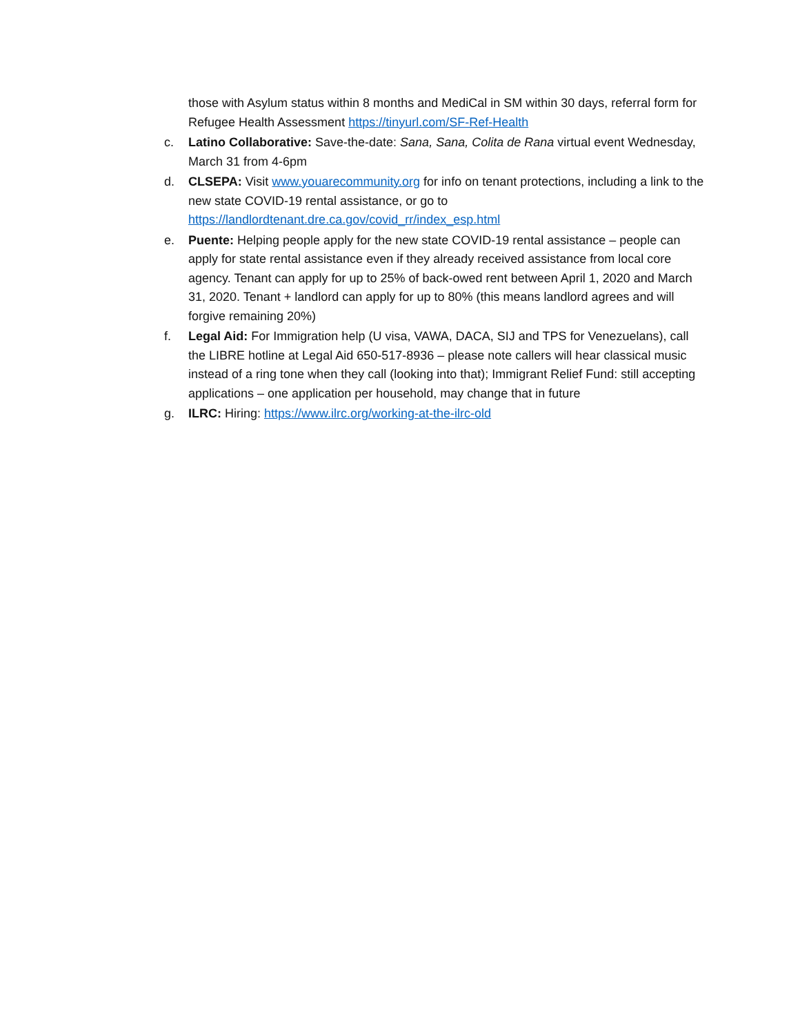those with Asylum status within 8 months and MediCal in SM within 30 days, referral form for Refugee Health Assessment https://tinyurl.com/SF-Ref-Health
c. Latino Collaborative: Save-the-date: Sana, Sana, Colita de Rana virtual event Wednesday, March 31 from 4-6pm
d. CLSEPA: Visit www.youarecommunity.org for info on tenant protections, including a link to the new state COVID-19 rental assistance, or go to https://landlordtenant.dre.ca.gov/covid_rr/index_esp.html
e. Puente: Helping people apply for the new state COVID-19 rental assistance – people can apply for state rental assistance even if they already received assistance from local core agency. Tenant can apply for up to 25% of back-owed rent between April 1, 2020 and March 31, 2020. Tenant + landlord can apply for up to 80% (this means landlord agrees and will forgive remaining 20%)
f. Legal Aid: For Immigration help (U visa, VAWA, DACA, SIJ and TPS for Venezuelans), call the LIBRE hotline at Legal Aid 650-517-8936 – please note callers will hear classical music instead of a ring tone when they call (looking into that); Immigrant Relief Fund: still accepting applications – one application per household, may change that in future
g. ILRC: Hiring: https://www.ilrc.org/working-at-the-ilrc-old